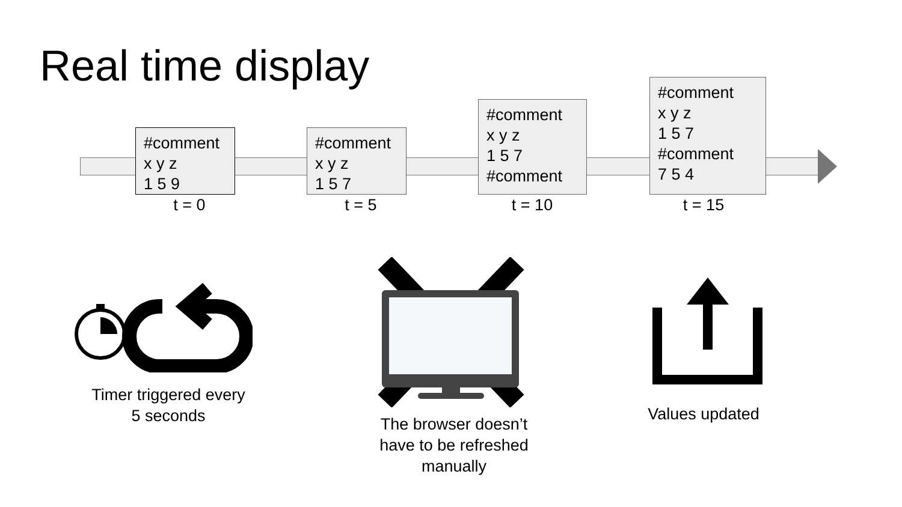Real time display
#comment
x y z
1 5 9
t = 0
#comment
x y z
1 5 7
t = 5
#comment
x y z
1 5 7
#comment
t = 10
#comment
x y z
1 5 7
#comment
7 5 4
t = 15
Timer triggered every
5 seconds
The browser doesn’t
have to be refreshed
manually
Values updated